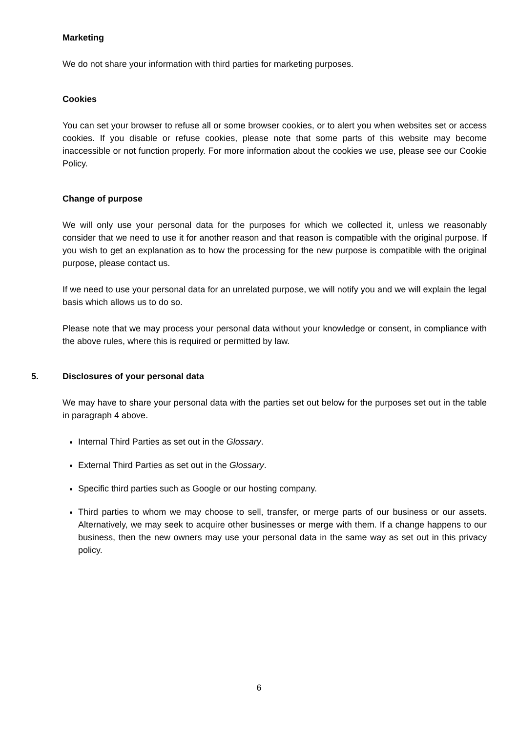Marketing
We do not share your information with third parties for marketing purposes.
Cookies
You can set your browser to refuse all or some browser cookies, or to alert you when websites set or access cookies. If you disable or refuse cookies, please note that some parts of this website may become inaccessible or not function properly. For more information about the cookies we use, please see our Cookie Policy.
Change of purpose
We will only use your personal data for the purposes for which we collected it, unless we reasonably consider that we need to use it for another reason and that reason is compatible with the original purpose. If you wish to get an explanation as to how the processing for the new purpose is compatible with the original purpose, please contact us.
If we need to use your personal data for an unrelated purpose, we will notify you and we will explain the legal basis which allows us to do so.
Please note that we may process your personal data without your knowledge or consent, in compliance with the above rules, where this is required or permitted by law.
5. Disclosures of your personal data
We may have to share your personal data with the parties set out below for the purposes set out in the table in paragraph 4 above.
Internal Third Parties as set out in the Glossary.
External Third Parties as set out in the Glossary.
Specific third parties such as Google or our hosting company.
Third parties to whom we may choose to sell, transfer, or merge parts of our business or our assets. Alternatively, we may seek to acquire other businesses or merge with them. If a change happens to our business, then the new owners may use your personal data in the same way as set out in this privacy policy.
6